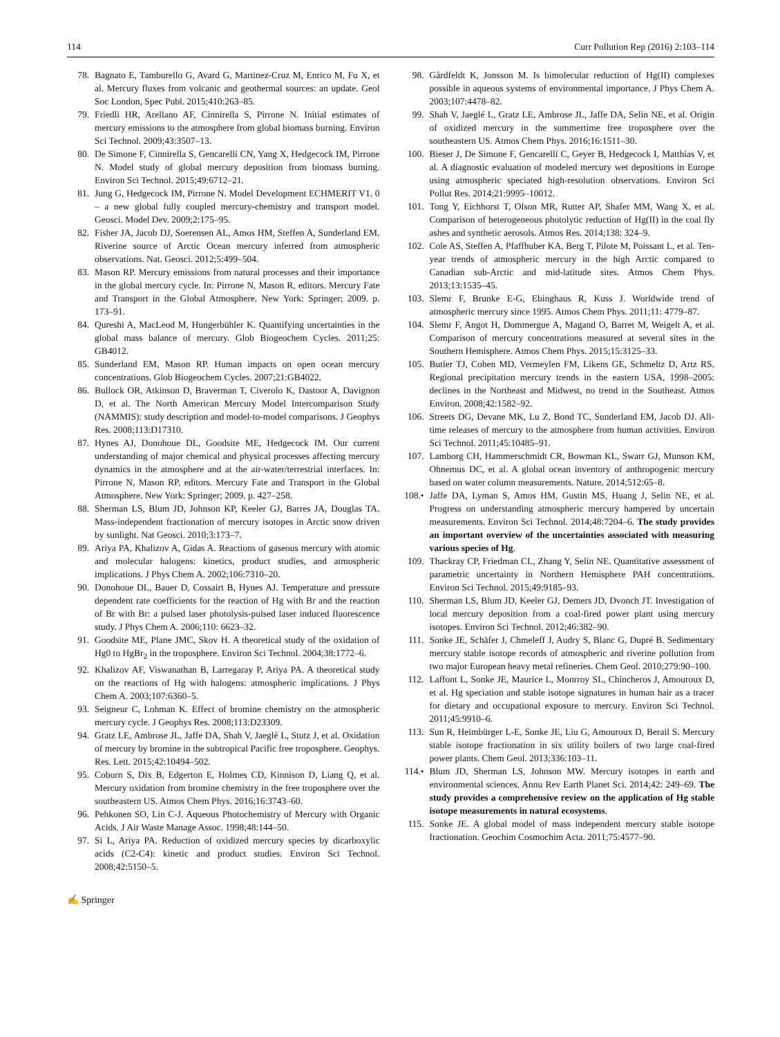114 Curr Pollution Rep (2016) 2:103–114
78. Bagnato E, Tamburello G, Avard G, Martinez-Cruz M, Enrico M, Fu X, et al. Mercury fluxes from volcanic and geothermal sources: an update. Geol Soc London, Spec Publ. 2015;410:263–85.
79. Friedli HR, Arellano AF, Cinnirella S, Pirrone N. Initial estimates of mercury emissions to the atmosphere from global biomass burning. Environ Sci Technol. 2009;43:3507–13.
80. De Simone F, Cinnirella S, Gencarelli CN, Yang X, Hedgecock IM, Pirrone N. Model study of global mercury deposition from biomass burning. Environ Sci Technol. 2015;49:6712–21.
81. Jung G, Hedgecock IM, Pirrone N. Model Development ECHMERIT V1. 0 – a new global fully coupled mercury-chemistry and transport model. Geosci. Model Dev. 2009;2:175–95.
82. Fisher JA, Jacob DJ, Soerensen AL, Amos HM, Steffen A, Sunderland EM. Riverine source of Arctic Ocean mercury inferred from atmospheric observations. Nat. Geosci. 2012;5:499–504.
83. Mason RP. Mercury emissions from natural processes and their importance in the global mercury cycle. In: Pirrone N, Mason R, editors. Mercury Fate and Transport in the Global Atmosphere. New York: Springer; 2009. p. 173–91.
84. Qureshi A, MacLeod M, Hungerbühler K. Quantifying uncertainties in the global mass balance of mercury. Glob Biogeochem Cycles. 2011;25: GB4012.
85. Sunderland EM, Mason RP. Human impacts on open ocean mercury concentrations. Glob Biogeochem Cycles. 2007;21:GB4022.
86. Bullock OR, Atkinson D, Braverman T, Civerolo K, Dastoor A, Davignon D, et al. The North American Mercury Model Intercomparison Study (NAMMIS): study description and model-to-model comparisons. J Geophys Res. 2008;113:D17310.
87. Hynes AJ, Donohoue DL, Goodsite ME, Hedgecock IM. Our current understanding of major chemical and physical processes affecting mercury dynamics in the atmosphere and at the air-water/terrestrial interfaces. In: Pirrone N, Mason RP, editors. Mercury Fate and Transport in the Global Atmosphere. New York: Springer; 2009. p. 427–258.
88. Sherman LS, Blum JD, Johnson KP, Keeler GJ, Barres JA, Douglas TA. Mass-independent fractionation of mercury isotopes in Arctic snow driven by sunlight. Nat Geosci. 2010;3:173–7.
89. Ariya PA, Khalizov A, Gidas A. Reactions of gaseous mercury with atomic and molecular halogens: kinetics, product studies, and atmospheric implications. J Phys Chem A. 2002;106:7310–20.
90. Donohoue DL, Bauer D, Cossairt B, Hynes AJ. Temperature and pressure dependent rate coefficients for the reaction of Hg with Br and the reaction of Br with Br: a pulsed laser photolysis-pulsed laser induced fluorescence study. J Phys Chem A. 2006;110: 6623–32.
91. Goodsite ME, Plane JMC, Skov H. A theoretical study of the oxidation of Hg0 to HgBr<sub>2</sub> in the troposphere. Environ Sci Technol. 2004;38:1772–6.
92. Khalizov AF, Viswanathan B, Larregaray P, Ariya PA. A theoretical study on the reactions of Hg with halogens: atmospheric implications. J Phys Chem A. 2003;107:6360–5.
93. Seigneur C, Lohman K. Effect of bromine chemistry on the atmospheric mercury cycle. J Geophys Res. 2008;113:D23309.
94. Gratz LE, Ambrose JL, Jaffe DA, Shah V, Jaeglé L, Stutz J, et al. Oxidation of mercury by bromine in the subtropical Pacific free troposphere. Geophys. Res. Lett. 2015;42:10494–502.
95. Coburn S, Dix B, Edgerton E, Holmes CD, Kinnison D, Liang Q, et al. Mercury oxidation from bromine chemistry in the free troposphere over the southeastern US. Atmos Chem Phys. 2016;16:3743–60.
96. Pehkonen SO, Lin C-J. Aqueous Photochemistry of Mercury with Organic Acids. J Air Waste Manage Assoc. 1998;48:144–50.
97. Si L, Ariya PA. Reduction of oxidized mercury species by dicarboxylic acids (C2-C4): kinetic and product studies. Environ Sci Technol. 2008;42:5150–5.
98. Gårdfeldt K, Jonsson M. Is bimolecular reduction of Hg(II) complexes possible in aqueous systems of environmental importance. J Phys Chem A. 2003;107:4478–82.
99. Shah V, Jaeglé L, Gratz LE, Ambrose JL, Jaffe DA, Selin NE, et al. Origin of oxidized mercury in the summertime free troposphere over the southeastern US. Atmos Chem Phys. 2016;16:1511–30.
100. Bieser J, De Simone F, Gencarelli C, Geyer B, Hedgecock I, Matthias V, et al. A diagnostic evaluation of modeled mercury wet depositions in Europe using atmospheric speciated high-resolution observations. Environ Sci Pollut Res. 2014;21:9995–10012.
101. Tong Y, Eichhorst T, Olson MR, Rutter AP, Shafer MM, Wang X, et al. Comparison of heterogeneous photolytic reduction of Hg(II) in the coal fly ashes and synthetic aerosols. Atmos Res. 2014;138: 324–9.
102. Cole AS, Steffen A, Pfaffhuber KA, Berg T, Pilote M, Poissant L, et al. Ten-year trends of atmospheric mercury in the high Arctic compared to Canadian sub-Arctic and mid-latitude sites. Atmos Chem Phys. 2013;13:1535–45.
103. Slemr F, Brunke E-G, Ebinghaus R, Kuss J. Worldwide trend of atmospheric mercury since 1995. Atmos Chem Phys. 2011;11: 4779–87.
104. Slemr F, Angot H, Dommergue A, Magand O, Barret M, Weigelt A, et al. Comparison of mercury concentrations measured at several sites in the Southern Hemisphere. Atmos Chem Phys. 2015;15:3125–33.
105. Butler TJ, Cohen MD, Vermeylen FM, Likens GE, Schmeltz D, Artz RS. Regional precipitation mercury trends in the eastern USA, 1998–2005: declines in the Northeast and Midwest, no trend in the Southeast. Atmos Environ. 2008;42:1582–92.
106. Streets DG, Devane MK, Lu Z, Bond TC, Sunderland EM, Jacob DJ. All-time releases of mercury to the atmosphere from human activities. Environ Sci Technol. 2011;45:10485–91.
107. Lamborg CH, Hammerschmidt CR, Bowman KL, Swarr GJ, Munson KM, Ohnemus DC, et al. A global ocean inventory of anthropogenic mercury based on water column measurements. Nature. 2014;512:65–8.
108.• Jaffe DA, Lyman S, Amos HM, Gustin MS, Huang J, Selin NE, et al. Progress on understanding atmospheric mercury hampered by uncertain measurements. Environ Sci Technol. 2014;48:7204–6. The study provides an important overview of the uncertainties associated with measuring various species of Hg.
109. Thackray CP, Friedman CL, Zhang Y, Selin NE. Quantitative assessment of parametric uncertainty in Northern Hemisphere PAH concentrations. Environ Sci Technol. 2015;49:9185–93.
110. Sherman LS, Blum JD, Keeler GJ, Demers JD, Dvonch JT. Investigation of local mercury deposition from a coal-fired power plant using mercury isotopes. Environ Sci Technol. 2012;46:382–90.
111. Sonke JE, Schäfer J, Chmeleff J, Audry S, Blanc G, Dupré B. Sedimentary mercury stable isotope records of atmospheric and riverine pollution from two major European heavy metal refineries. Chem Geol. 2010;279:90–100.
112. Laffont L, Sonke JE, Maurice L, Monrroy SL, Chincheros J, Amouroux D, et al. Hg speciation and stable isotope signatures in human hair as a tracer for dietary and occupational exposure to mercury. Environ Sci Technol. 2011;45:9910–6.
113. Sun R, Heimbürger L-E, Sonke JE, Liu G, Amouroux D, Berail S. Mercury stable isotope fractionation in six utility boilers of two large coal-fired power plants. Chem Geol. 2013;336:103–11.
114.• Blum JD, Sherman LS, Johnson MW. Mercury isotopes in earth and environmental sciences. Annu Rev Earth Planet Sci. 2014;42: 249–69. The study provides a comprehensive review on the application of Hg stable isotope measurements in natural ecosystems.
115. Sonke JE. A global model of mass independent mercury stable isotope fractionation. Geochim Cosmochim Acta. 2011;75:4577–90.
✍ Springer